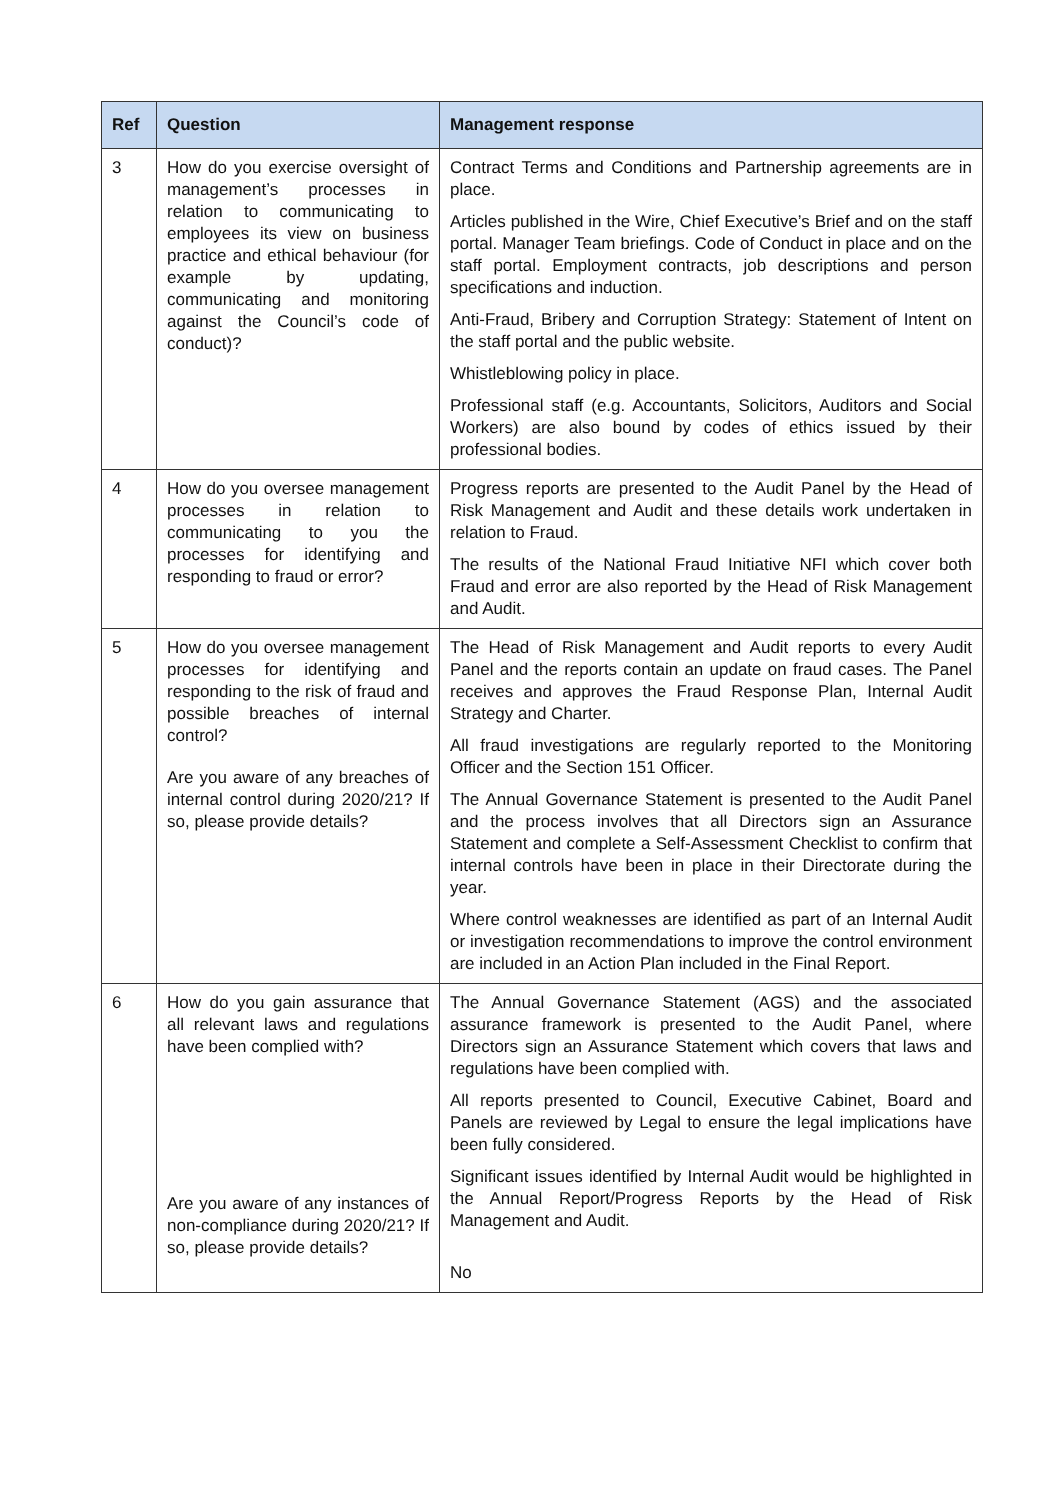| Ref | Question | Management response |
| --- | --- | --- |
| 3 | How do you exercise oversight of management’s processes in relation to communicating to employees its view on business practice and ethical behaviour (for example by updating, communicating and monitoring against the Council’s code of conduct)? | Contract Terms and Conditions and Partnership agreements are in place. Articles published in the Wire, Chief Executive’s Brief and on the staff portal. Manager Team briefings. Code of Conduct in place and on the staff portal. Employment contracts, job descriptions and person specifications and induction. Anti-Fraud, Bribery and Corruption Strategy: Statement of Intent on the staff portal and the public website. Whistleblowing policy in place. Professional staff (e.g. Accountants, Solicitors, Auditors and Social Workers) are also bound by codes of ethics issued by their professional bodies. |
| 4 | How do you oversee management processes in relation to communicating to you the processes for identifying and responding to fraud or error? | Progress reports are presented to the Audit Panel by the Head of Risk Management and Audit and these details work undertaken in relation to Fraud. The results of the National Fraud Initiative NFI which cover both Fraud and error are also reported by the Head of Risk Management and Audit. |
| 5 | How do you oversee management processes for identifying and responding to the risk of fraud and possible breaches of internal control? Are you aware of any breaches of internal control during 2020/21? If so, please provide details? | The Head of Risk Management and Audit reports to every Audit Panel and the reports contain an update on fraud cases. The Panel receives and approves the Fraud Response Plan, Internal Audit Strategy and Charter. All fraud investigations are regularly reported to the Monitoring Officer and the Section 151 Officer. The Annual Governance Statement is presented to the Audit Panel and the process involves that all Directors sign an Assurance Statement and complete a Self-Assessment Checklist to confirm that internal controls have been in place in their Directorate during the year. Where control weaknesses are identified as part of an Internal Audit or investigation recommendations to improve the control environment are included in an Action Plan included in the Final Report. |
| 6 | How do you gain assurance that all relevant laws and regulations have been complied with? Are you aware of any instances of non-compliance during 2020/21? If so, please provide details? | The Annual Governance Statement (AGS) and the associated assurance framework is presented to the Audit Panel, where Directors sign an Assurance Statement which covers that laws and regulations have been complied with. All reports presented to Council, Executive Cabinet, Board and Panels are reviewed by Legal to ensure the legal implications have been fully considered. Significant issues identified by Internal Audit would be highlighted in the Annual Report/Progress Reports by the Head of Risk Management and Audit. No |